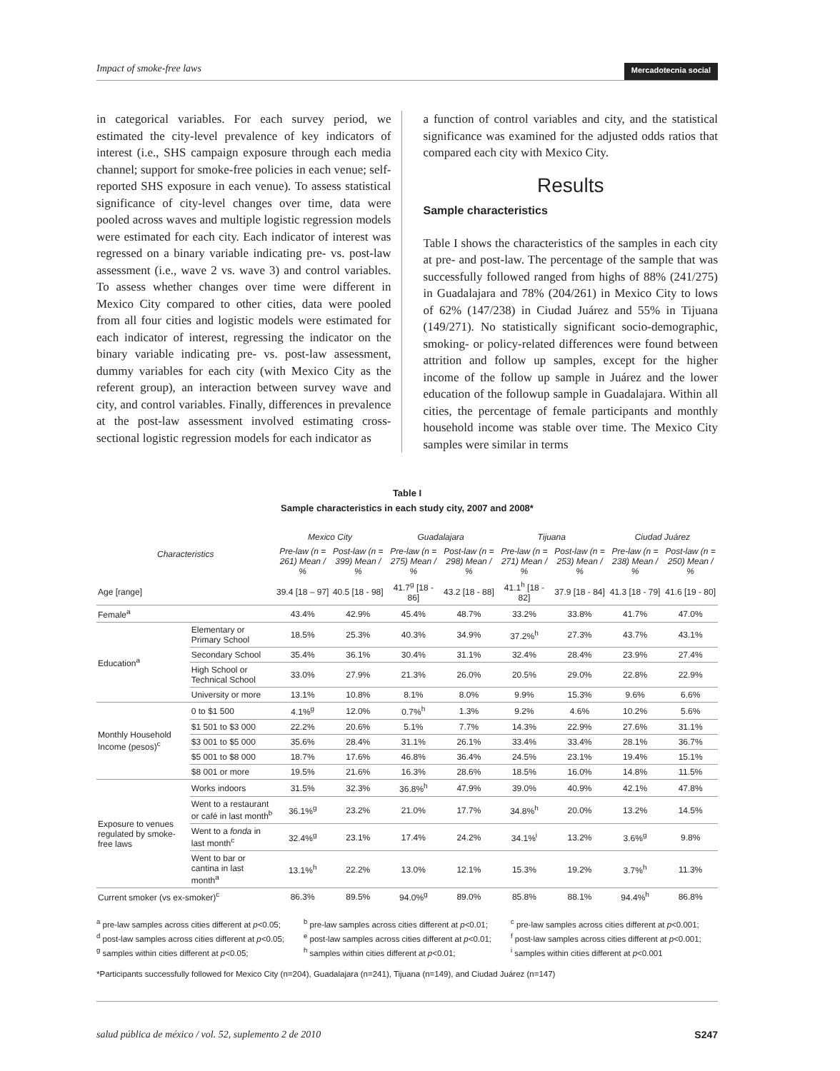Impact of smoke-free laws Mercadotecnia social
in categorical variables. For each survey period, we estimated the city-level prevalence of key indicators of interest (i.e., SHS campaign exposure through each media channel; support for smoke-free policies in each venue; self-reported SHS exposure in each venue). To assess statistical significance of city-level changes over time, data were pooled across waves and multiple logistic regression models were estimated for each city. Each indicator of interest was regressed on a binary variable indicating pre- vs. post-law assessment (i.e., wave 2 vs. wave 3) and control variables. To assess whether changes over time were different in Mexico City compared to other cities, data were pooled from all four cities and logistic models were estimated for each indicator of interest, regressing the indicator on the binary variable indicating pre- vs. post-law assessment, dummy variables for each city (with Mexico City as the referent group), an interaction between survey wave and city, and control variables. Finally, differences in prevalence at the post-law assessment involved estimating cross-sectional logistic regression models for each indicator as
a function of control variables and city, and the statistical significance was examined for the adjusted odds ratios that compared each city with Mexico City.
Results
Sample characteristics
Table I shows the characteristics of the samples in each city at pre- and post-law. The percentage of the sample that was successfully followed ranged from highs of 88% (241/275) in Guadalajara and 78% (204/261) in Mexico City to lows of 62% (147/238) in Ciudad Juárez and 55% in Tijuana (149/271). No statistically significant socio-demographic, smoking- or policy-related differences were found between attrition and follow up samples, except for the higher income of the follow up sample in Juárez and the lower education of the followup sample in Guadalajara. Within all cities, the percentage of female participants and monthly household income was stable over time. The Mexico City samples were similar in terms
Table I
Sample characteristics in each study city, 2007 and 2008*
| Characteristics | | Mexico City | | Guadalajara | | Tijuana | | Ciudad Juárez | |
| --- | --- | --- | --- | --- | --- | --- | --- | --- | --- |
| | | Pre-law (n = 261) Mean / % | Post-law (n = 399) Mean / % | Pre-law (n = 275) Mean / % | Post-law (n = 298) Mean / % | Pre-law (n = 271) Mean / % | Post-law (n = 253) Mean / % | Pre-law (n = 238) Mean / % | Post-law (n = 250) Mean / % |
| Age [range] | | 39.4 [18 – 97] | 40.5 [18 - 98] | 41.7<sup>g</sup> [18 - 86] | 43.2 [18 - 88] | 41.1<sup>h</sup> [18 - 82] | 37.9 [18 - 84] | 41.3 [18 - 79] | 41.6 [19 - 80] |
| Female<sup>a</sup> | | 43.4% | 42.9% | 45.4% | 48.7% | 33.2% | 33.8% | 41.7% | 47.0% |
| Education<sup>a</sup> | Elementary or Primary School | 18.5% | 25.3% | 40.3% | 34.9% | 37.2%<sup>h</sup> | 27.3% | 43.7% | 43.1% |
| | Secondary School | 35.4% | 36.1% | 30.4% | 31.1% | 32.4% | 28.4% | 23.9% | 27.4% |
| | High School or Technical School | 33.0% | 27.9% | 21.3% | 26.0% | 20.5% | 29.0% | 22.8% | 22.9% |
| | University or more | 13.1% | 10.8% | 8.1% | 8.0% | 9.9% | 15.3% | 9.6% | 6.6% |
| Monthly Household Income (pesos)<sup>c</sup> | 0 to $1 500 | 4.1%<sup>g</sup> | 12.0% | 0.7%<sup>h</sup> | 1.3% | 9.2% | 4.6% | 10.2% | 5.6% |
| | $1 501 to $3 000 | 22.2% | 20.6% | 5.1% | 7.7% | 14.3% | 22.9% | 27.6% | 31.1% |
| | $3 001 to $5 000 | 35.6% | 28.4% | 31.1% | 26.1% | 33.4% | 33.4% | 28.1% | 36.7% |
| | $5 001 to $8 000 | 18.7% | 17.6% | 46.8% | 36.4% | 24.5% | 23.1% | 19.4% | 15.1% |
| | $8 001 or more | 19.5% | 21.6% | 16.3% | 28.6% | 18.5% | 16.0% | 14.8% | 11.5% |
| Exposure to venues regulated by smoke-free laws | Works indoors | 31.5% | 32.3% | 36.8%<sup>h</sup> | 47.9% | 39.0% | 40.9% | 42.1% | 47.8% |
| | Went to a restaurant or café in last month<sup>b</sup> | 36.1%<sup>g</sup> | 23.2% | 21.0% | 17.7% | 34.8%<sup>h</sup> | 20.0% | 13.2% | 14.5% |
| | Went to a fonda in last month<sup>c</sup> | 32.4%<sup>g</sup> | 23.1% | 17.4% | 24.2% | 34.1%<sup>i</sup> | 13.2% | 3.6%<sup>g</sup> | 9.8% |
| | Went to bar or cantina in last month<sup>a</sup> | 13.1%<sup>h</sup> | 22.2% | 13.0% | 12.1% | 15.3% | 19.2% | 3.7%<sup>h</sup> | 11.3% |
| Current smoker (vs ex-smoker)<sup>c</sup> | | 86.3% | 89.5% | 94.0%<sup>g</sup> | 89.0% | 85.8% | 88.1% | 94.4%<sup>h</sup> | 86.8% |
<sup>a</sup> pre-law samples across cities different at p<0.05;
<sup>d</sup> post-law samples across cities different at p<0.05;
<sup>g</sup> samples within cities different at p<0.05;
<sup>b</sup> pre-law samples across cities different at p<0.01;
<sup>e</sup> post-law samples across cities different at p<0.01;
<sup>h</sup> samples within cities different at p<0.01;
<sup>c</sup> pre-law samples across cities different at p<0.001;
<sup>f</sup> post-law samples across cities different at p<0.001;
<sup>i</sup> samples within cities different at p<0.001
*Participants successfully followed for Mexico City (n=204), Guadalajara (n=241), Tijuana (n=149), and Ciudad Juárez (n=147)
salud pública de méxico / vol. 52, suplemento 2 de 2010 S247